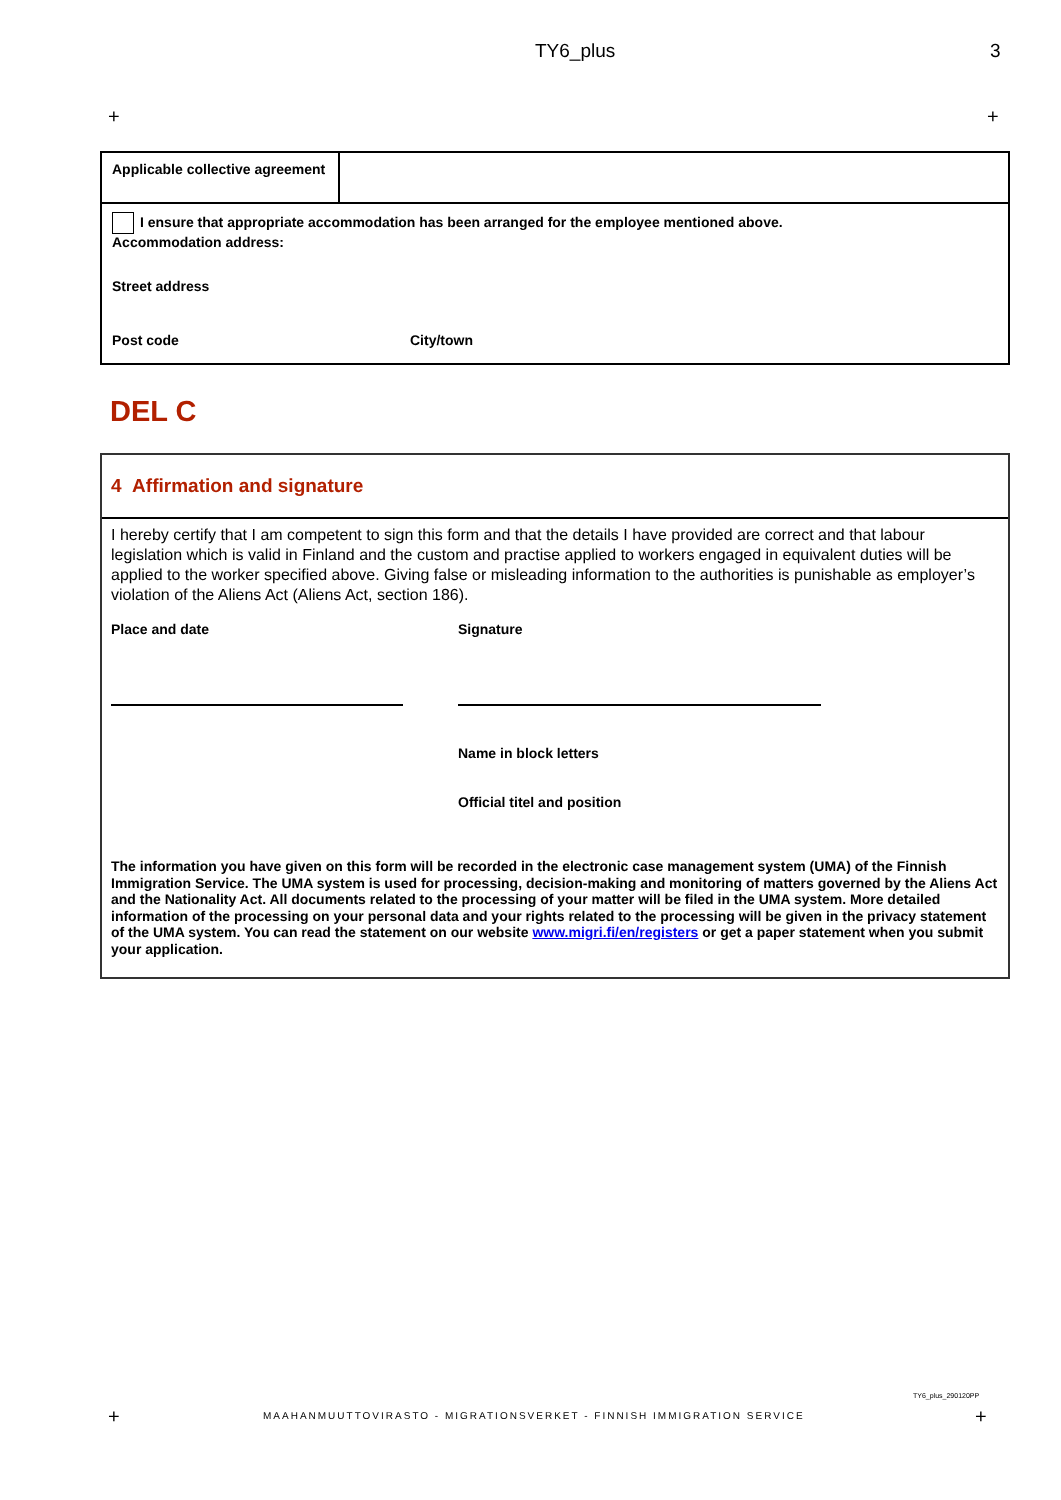TY6_plus 3
+ +
Applicable collective agreement
I ensure that appropriate accommodation has been arranged for the employee mentioned above.
Accommodation address:
Street address
Post code City/town
DEL C
4 Affirmation and signature
I hereby certify that I am competent to sign this form and that the details I have provided are correct and that labour legislation which is valid in Finland and the custom and practise applied to workers engaged in equivalent duties will be applied to the worker specified above. Giving false or misleading information to the authorities is punishable as employer’s violation of the Aliens Act (Aliens Act, section 186).
Place and date Signature
Name in block letters
Official titel and position
The information you have given on this form will be recorded in the electronic case management system (UMA) of the Finnish Immigration Service. The UMA system is used for processing, decision-making and monitoring of matters governed by the Aliens Act and the Nationality Act. All documents related to the processing of your matter will be filed in the UMA system. More detailed information of the processing on your personal data and your rights related to the processing will be given in the privacy statement of the UMA system. You can read the statement on our website www.migri.fi/en/registers or get a paper statement when you submit your application.
TY6_plus_290120PP
+
MAAHANMUUTTOVIRASTO - MIGRATIONSVERKET - FINNISH IMMIGRATION SERVICE
+